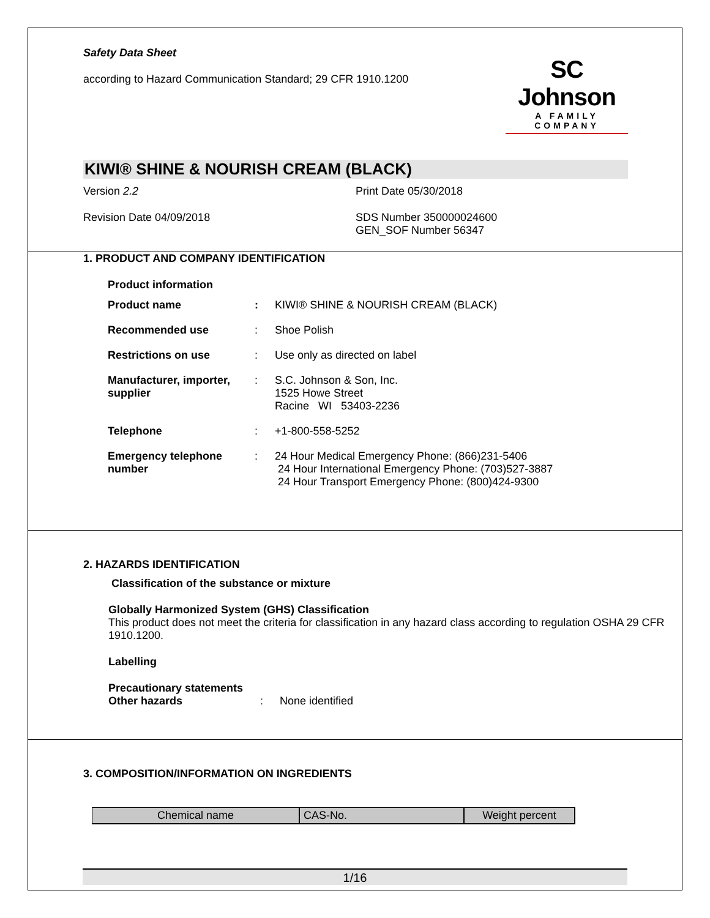Safety Data Sheet
according to Hazard Communication Standard; 29 CFR 1910.1200
SC Johnson
A FAMILY COMPANY
KIWI® SHINE & NOURISH CREAM (BLACK)
Version 2.2 Print Date 05/30/2018
Revision Date 04/09/2018 SDS Number 350000024600
GEN_SOF Number 56347
1. PRODUCT AND COMPANY IDENTIFICATION
Product information
| Product name | : | KIWI® SHINE & NOURISH CREAM (BLACK) |
| Recommended use | : | Shoe Polish |
| Restrictions on use | : | Use only as directed on label |
| Manufacturer, importer, supplier | : | S.C. Johnson & Son, Inc. 1525 Howe Street Racine WI 53403-2236 |
| Telephone | : | +1-800-558-5252 |
| Emergency telephone number | : | 24 Hour Medical Emergency Phone: (866)231-5406 24 Hour International Emergency Phone: (703)527-3887 24 Hour Transport Emergency Phone: (800)424-9300 |
2. HAZARDS IDENTIFICATION
Classification of the substance or mixture
Globally Harmonized System (GHS) Classification
This product does not meet the criteria for classification in any hazard class according to regulation OSHA 29 CFR 1910.1200.
Labelling
Precautionary statements
Other hazards: None identified
3. COMPOSITION/INFORMATION ON INGREDIENTS
| Chemical name | CAS-No. | Weight percent |
| --- | --- | --- |
1/16